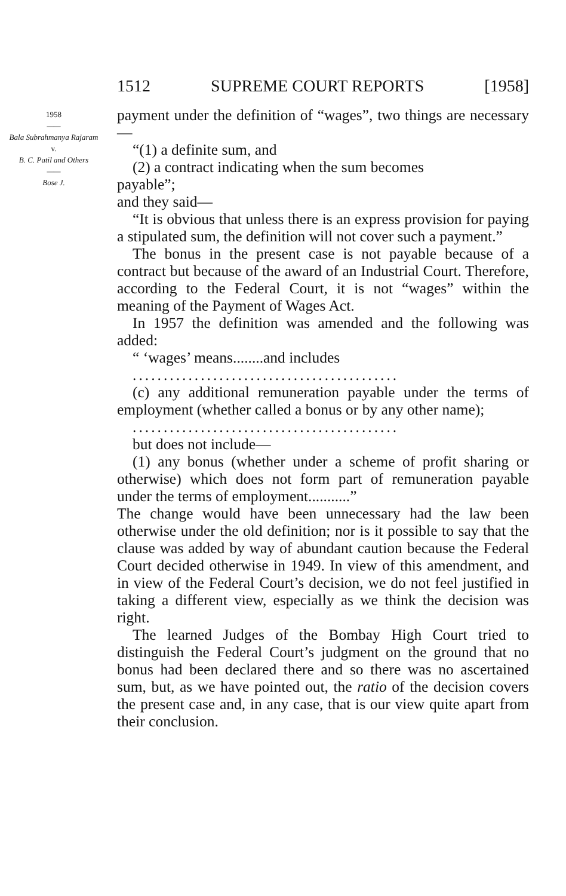1512 SUPREME COURT REPORTS [1958]
1958
——
Bala Subrahmanya Rajaram
v.
B. C. Patil and Others
——
Bose J.
payment under the definition of “wages”, two things are necessary—
“(1) a definite sum, and
(2) a contract indicating when the sum becomes
payable”;
and they said—
“It is obvious that unless there is an express provision for paying a stipulated sum, the definition will not cover such a payment.”
The bonus in the present case is not payable because of a contract but because of the award of an Industrial Court. Therefore, according to the Federal Court, it is not “wages” within the meaning of the Payment of Wages Act.
In 1957 the definition was amended and the following was added:
“ ‘wages’ means........and includes
...........................................
(c) any additional remuneration payable under the terms of employment (whether called a bonus or by any other name);
...........................................
but does not include—
(1) any bonus (whether under a scheme of profit sharing or otherwise) which does not form part of remuneration payable under the terms of employment...........”
The change would have been unnecessary had the law been otherwise under the old definition; nor is it possible to say that the clause was added by way of abundant caution because the Federal Court decided otherwise in 1949. In view of this amendment, and in view of the Federal Court’s decision, we do not feel justified in taking a different view, especially as we think the decision was right.
The learned Judges of the Bombay High Court tried to distinguish the Federal Court’s judgment on the ground that no bonus had been declared there and so there was no ascertained sum, but, as we have pointed out, the ratio of the decision covers the present case and, in any case, that is our view quite apart from their conclusion.